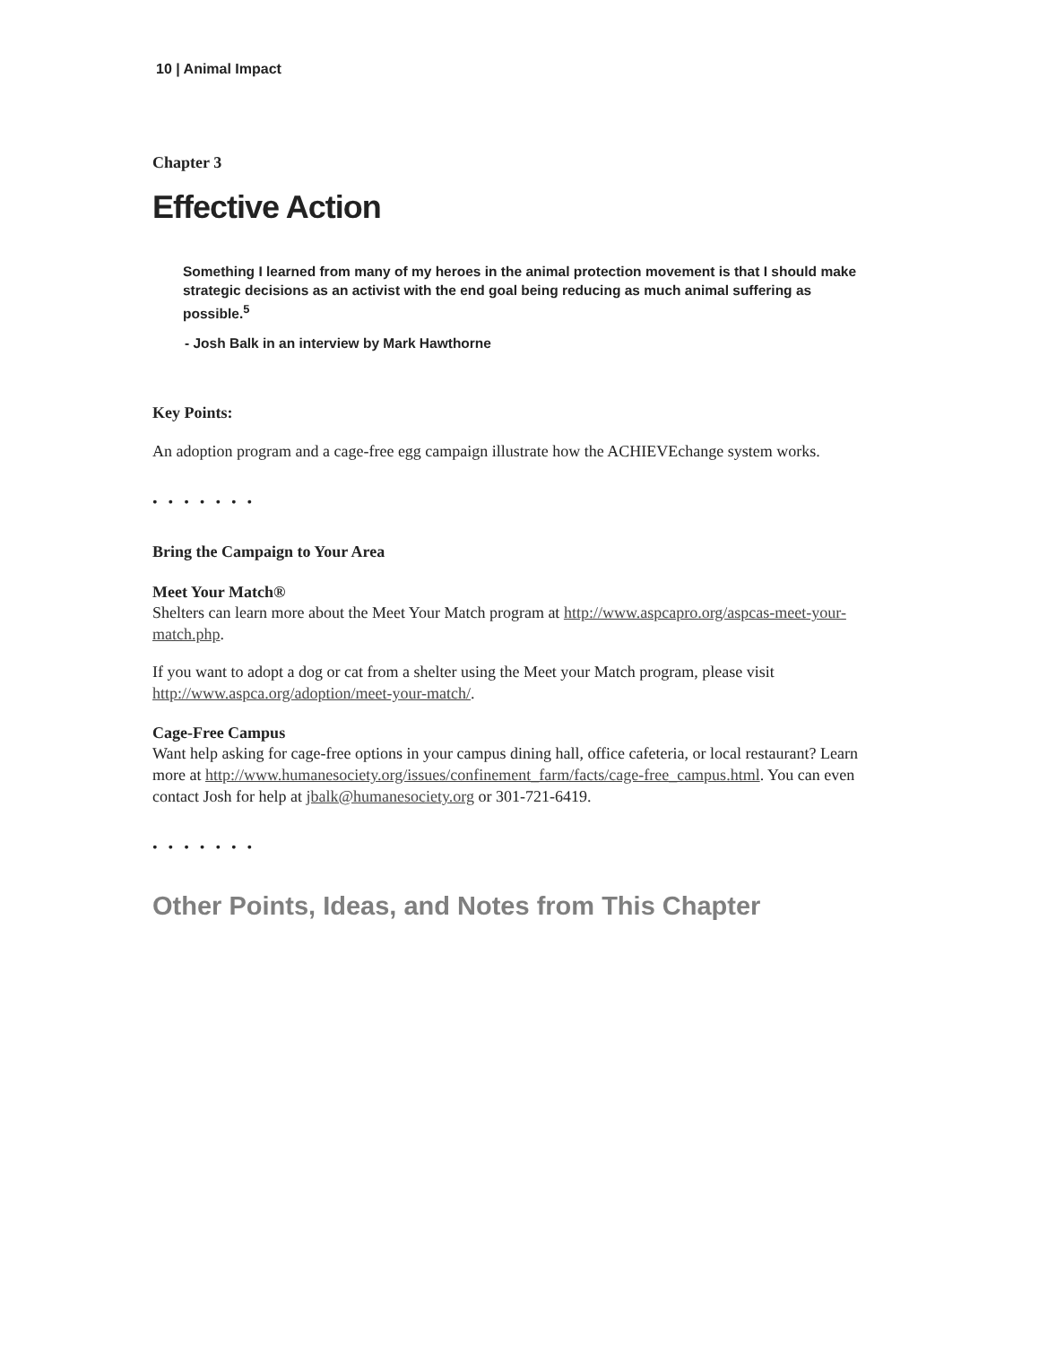10 | Animal Impact
Chapter 3
Effective Action
Something I learned from many of my heroes in the animal protection movement is that I should make strategic decisions as an activist with the end goal being reducing as much animal suffering as possible.<sup>5</sup>
- Josh Balk in an interview by Mark Hawthorne
Key Points:
An adoption program and a cage-free egg campaign illustrate how the ACHIEVEchange system works.
• • • • • • •
Bring the Campaign to Your Area
Meet Your Match®
Shelters can learn more about the Meet Your Match program at http://www.aspcapro.org/aspcas-meet-your-match.php.
If you want to adopt a dog or cat from a shelter using the Meet your Match program, please visit http://www.aspca.org/adoption/meet-your-match/.
Cage-Free Campus
Want help asking for cage-free options in your campus dining hall, office cafeteria, or local restaurant? Learn more at http://www.humanesociety.org/issues/confinement_farm/facts/cage-free_campus.html. You can even contact Josh for help at jbalk@humanesociety.org or 301-721-6419.
• • • • • • •
Other Points, Ideas, and Notes from This Chapter